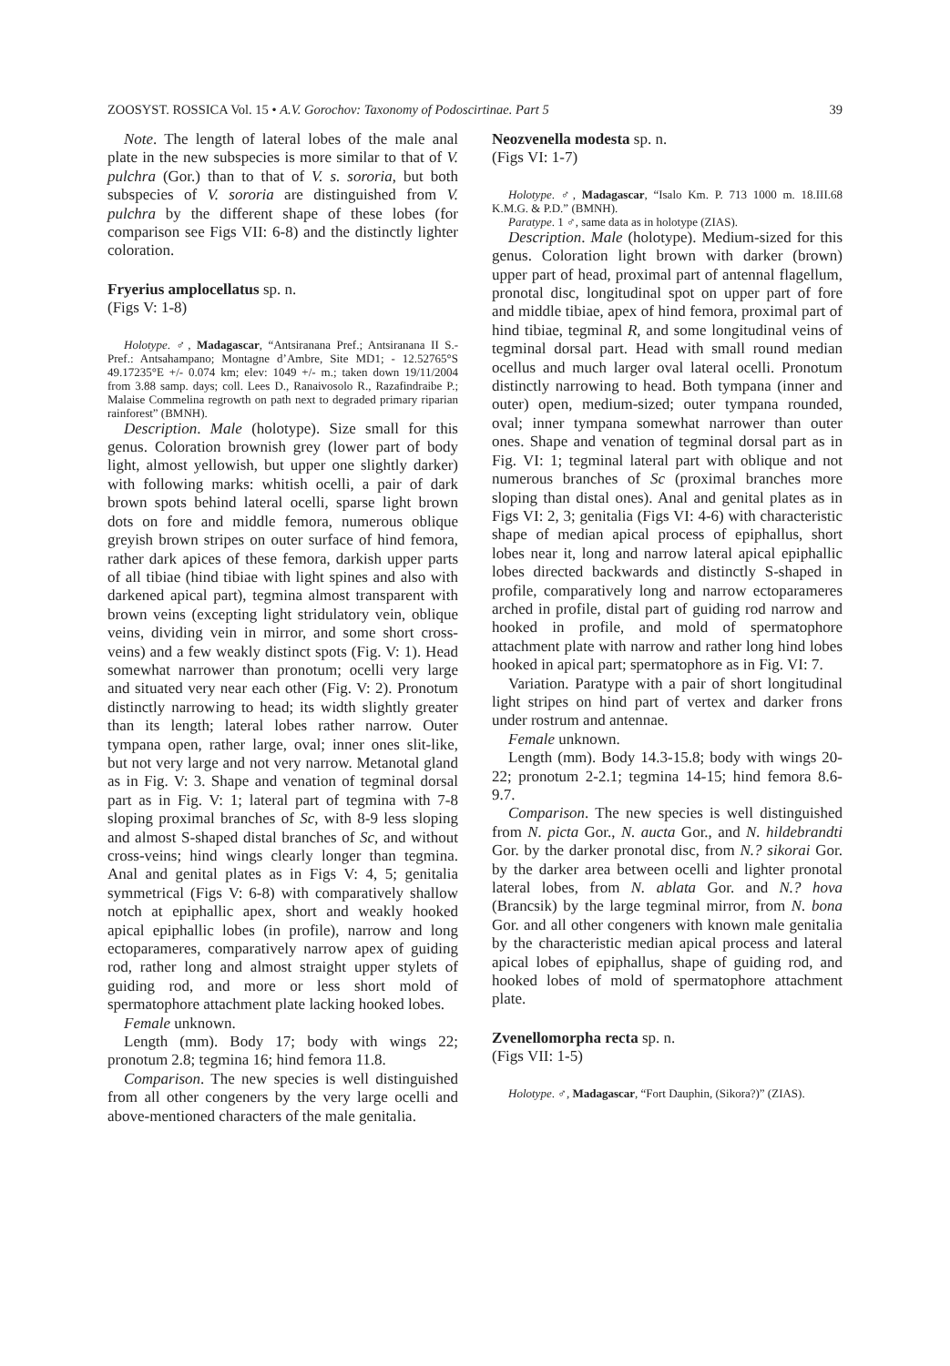ZOOSYST. ROSSICA Vol. 15 • A.V. Gorochov: Taxonomy of Podoscirtinae. Part 5 39
Note. The length of lateral lobes of the male anal plate in the new subspecies is more similar to that of V. pulchra (Gor.) than to that of V. s. sororia, but both subspecies of V. sororia are distinguished from V. pulchra by the different shape of these lobes (for comparison see Figs VII: 6-8) and the distinctly lighter coloration.
Fryerius amplocellatus sp. n.
(Figs V: 1-8)
Holotype. ♂, Madagascar, “Antsiranana Pref.; Antsiranana II S.-Pref.: Antsahampano; Montagne d’Ambre, Site MD1; - 12.52765°S 49.17235°E +/- 0.074 km; elev: 1049 +/- m.; taken down 19/11/2004 from 3.88 samp. days; coll. Lees D., Ranaivosolo R., Razafindraibe P.; Malaise Commelina regrowth on path next to degraded primary riparian rainforest” (BMNH).
Description. Male (holotype). Size small for this genus. Coloration brownish grey (lower part of body light, almost yellowish, but upper one slightly darker) with following marks: whitish ocelli, a pair of dark brown spots behind lateral ocelli, sparse light brown dots on fore and middle femora, numerous oblique greyish brown stripes on outer surface of hind femora, rather dark apices of these femora, darkish upper parts of all tibiae (hind tibiae with light spines and also with darkened apical part), tegmina almost transparent with brown veins (excepting light stridulatory vein, oblique veins, dividing vein in mirror, and some short cross-veins) and a few weakly distinct spots (Fig. V: 1). Head somewhat narrower than pronotum; ocelli very large and situated very near each other (Fig. V: 2). Pronotum distinctly narrowing to head; its width slightly greater than its length; lateral lobes rather narrow. Outer tympana open, rather large, oval; inner ones slit-like, but not very large and not very narrow. Metanotal gland as in Fig. V: 3. Shape and venation of tegminal dorsal part as in Fig. V: 1; lateral part of tegmina with 7-8 sloping proximal branches of Sc, with 8-9 less sloping and almost S-shaped distal branches of Sc, and without cross-veins; hind wings clearly longer than tegmina. Anal and genital plates as in Figs V: 4, 5; genitalia symmetrical (Figs V: 6-8) with comparatively shallow notch at epiphallic apex, short and weakly hooked apical epiphallic lobes (in profile), narrow and long ectoparameres, comparatively narrow apex of guiding rod, rather long and almost straight upper stylets of guiding rod, and more or less short mold of spermatophore attachment plate lacking hooked lobes.
Female unknown.
Length (mm). Body 17; body with wings 22; pronotum 2.8; tegmina 16; hind femora 11.8.
Comparison. The new species is well distinguished from all other congeners by the very large ocelli and above-mentioned characters of the male genitalia.
Neozvenella modesta sp. n.
(Figs VI: 1-7)
Holotype. ♂, Madagascar, “Isalo Km. P. 713 1000 m. 18.III.68 K.M.G. & P.D.” (BMNH).
Paratype. 1 ♂, same data as in holotype (ZIAS).
Description. Male (holotype). Medium-sized for this genus. Coloration light brown with darker (brown) upper part of head, proximal part of antennal flagellum, pronotal disc, longitudinal spot on upper part of fore and middle tibiae, apex of hind femora, proximal part of hind tibiae, tegminal R, and some longitudinal veins of tegminal dorsal part. Head with small round median ocellus and much larger oval lateral ocelli. Pronotum distinctly narrowing to head. Both tympana (inner and outer) open, medium-sized; outer tympana rounded, oval; inner tympana somewhat narrower than outer ones. Shape and venation of tegminal dorsal part as in Fig. VI: 1; tegminal lateral part with oblique and not numerous branches of Sc (proximal branches more sloping than distal ones). Anal and genital plates as in Figs VI: 2, 3; genitalia (Figs VI: 4-6) with characteristic shape of median apical process of epiphallus, short lobes near it, long and narrow lateral apical epiphallic lobes directed backwards and distinctly S-shaped in profile, comparatively long and narrow ectoparameres arched in profile, distal part of guiding rod narrow and hooked in profile, and mold of spermatophore attachment plate with narrow and rather long hind lobes hooked in apical part; spermatophore as in Fig. VI: 7.
Variation. Paratype with a pair of short longitudinal light stripes on hind part of vertex and darker frons under rostrum and antennae.
Female unknown.
Length (mm). Body 14.3-15.8; body with wings 20-22; pronotum 2-2.1; tegmina 14-15; hind femora 8.6-9.7.
Comparison. The new species is well distinguished from N. picta Gor., N. aucta Gor., and N. hildebrandti Gor. by the darker pronotal disc, from N.? sikorai Gor. by the darker area between ocelli and lighter pronotal lateral lobes, from N. ablata Gor. and N.? hova (Brancsik) by the large tegminal mirror, from N. bona Gor. and all other congeners with known male genitalia by the characteristic median apical process and lateral apical lobes of epiphallus, shape of guiding rod, and hooked lobes of mold of spermatophore attachment plate.
Zvenellomorpha recta sp. n.
(Figs VII: 1-5)
Holotype. ♂, Madagascar, “Fort Dauphin, (Sikora?)” (ZIAS).